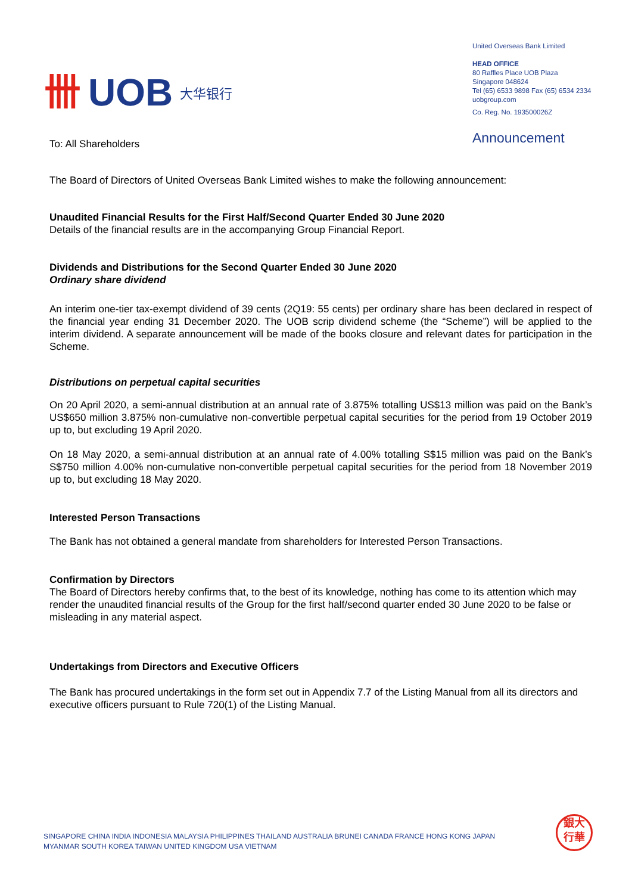卌 UOB 大华银行
United Overseas Bank Limited
HEAD OFFICE
80 Raffles Place UOB Plaza
Singapore 048624
Tel (65) 6533 9898 Fax (65) 6534 2334
uobgroup.com
Co. Reg. No. 193500026Z
Announcement
To: All Shareholders
The Board of Directors of United Overseas Bank Limited wishes to make the following announcement:
Unaudited Financial Results for the First Half/Second Quarter Ended 30 June 2020
Details of the financial results are in the accompanying Group Financial Report.
Dividends and Distributions for the Second Quarter Ended 30 June 2020
Ordinary share dividend
An interim one-tier tax-exempt dividend of 39 cents (2Q19: 55 cents) per ordinary share has been declared in respect of the financial year ending 31 December 2020. The UOB scrip dividend scheme (the “Scheme”) will be applied to the interim dividend. A separate announcement will be made of the books closure and relevant dates for participation in the Scheme.
Distributions on perpetual capital securities
On 20 April 2020, a semi-annual distribution at an annual rate of 3.875% totalling US$13 million was paid on the Bank’s US$650 million 3.875% non-cumulative non-convertible perpetual capital securities for the period from 19 October 2019 up to, but excluding 19 April 2020.
On 18 May 2020, a semi-annual distribution at an annual rate of 4.00% totalling S$15 million was paid on the Bank’s S$750 million 4.00% non-cumulative non-convertible perpetual capital securities for the period from 18 November 2019 up to, but excluding 18 May 2020.
Interested Person Transactions
The Bank has not obtained a general mandate from shareholders for Interested Person Transactions.
Confirmation by Directors
The Board of Directors hereby confirms that, to the best of its knowledge, nothing has come to its attention which may render the unaudited financial results of the Group for the first half/second quarter ended 30 June 2020 to be false or misleading in any material aspect.
Undertakings from Directors and Executive Officers
The Bank has procured undertakings in the form set out in Appendix 7.7 of the Listing Manual from all its directors and executive officers pursuant to Rule 720(1) of the Listing Manual.
SINGAPORE CHINA INDIA INDONESIA MALAYSIA PHILIPPINES THAILAND AUSTRALIA BRUNEI CANADA FRANCE HONG KONG JAPAN
MYANMAR SOUTH KOREA TAIWAN UNITED KINGDOM USA VIETNAM
銀大
行華